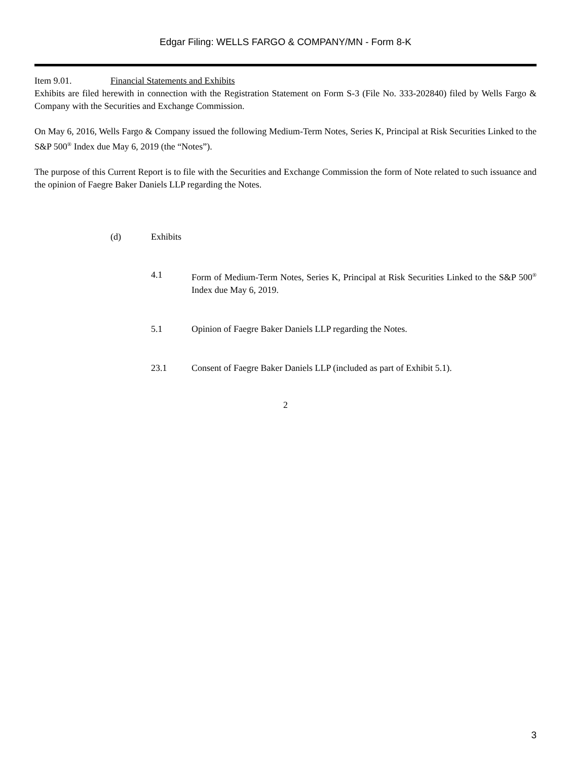Edgar Filing: WELLS FARGO & COMPANY/MN - Form 8-K
Item 9.01. Financial Statements and Exhibits
Exhibits are filed herewith in connection with the Registration Statement on Form S-3 (File No. 333-202840) filed by Wells Fargo & Company with the Securities and Exchange Commission.
On May 6, 2016, Wells Fargo & Company issued the following Medium-Term Notes, Series K, Principal at Risk Securities Linked to the S&P 500<sup>®</sup> Index due May 6, 2019 (the “Notes”).
The purpose of this Current Report is to file with the Securities and Exchange Commission the form of Note related to such issuance and the opinion of Faegre Baker Daniels LLP regarding the Notes.
(d) Exhibits
4.1 Form of Medium-Term Notes, Series K, Principal at Risk Securities Linked to the S&P 500<sup>®</sup> Index due May 6, 2019.
5.1 Opinion of Faegre Baker Daniels LLP regarding the Notes.
23.1 Consent of Faegre Baker Daniels LLP (included as part of Exhibit 5.1).
2
3